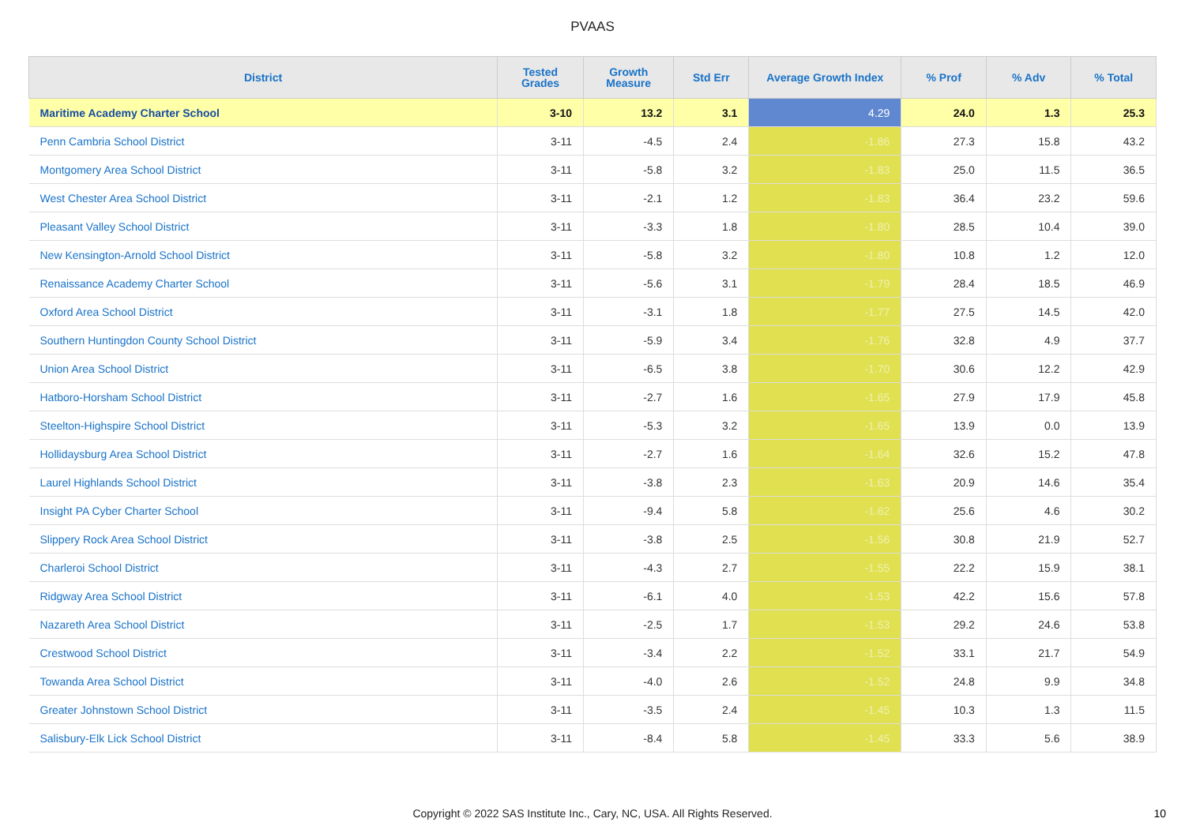PVAAS
| District | Tested Grades | Growth Measure | Std Err | Average Growth Index | % Prof | % Adv | % Total |
| --- | --- | --- | --- | --- | --- | --- | --- |
| Maritime Academy Charter School | 3-10 | 13.2 | 3.1 | 4.29 | 24.0 | 1.3 | 25.3 |
| Penn Cambria School District | 3-11 | -4.5 | 2.4 | -1.86 | 27.3 | 15.8 | 43.2 |
| Montgomery Area School District | 3-11 | -5.8 | 3.2 | -1.83 | 25.0 | 11.5 | 36.5 |
| West Chester Area School District | 3-11 | -2.1 | 1.2 | -1.83 | 36.4 | 23.2 | 59.6 |
| Pleasant Valley School District | 3-11 | -3.3 | 1.8 | -1.80 | 28.5 | 10.4 | 39.0 |
| New Kensington-Arnold School District | 3-11 | -5.8 | 3.2 | -1.80 | 10.8 | 1.2 | 12.0 |
| Renaissance Academy Charter School | 3-11 | -5.6 | 3.1 | -1.79 | 28.4 | 18.5 | 46.9 |
| Oxford Area School District | 3-11 | -3.1 | 1.8 | -1.77 | 27.5 | 14.5 | 42.0 |
| Southern Huntingdon County School District | 3-11 | -5.9 | 3.4 | -1.76 | 32.8 | 4.9 | 37.7 |
| Union Area School District | 3-11 | -6.5 | 3.8 | -1.70 | 30.6 | 12.2 | 42.9 |
| Hatboro-Horsham School District | 3-11 | -2.7 | 1.6 | -1.65 | 27.9 | 17.9 | 45.8 |
| Steelton-Highspire School District | 3-11 | -5.3 | 3.2 | -1.65 | 13.9 | 0.0 | 13.9 |
| Hollidaysburg Area School District | 3-11 | -2.7 | 1.6 | -1.64 | 32.6 | 15.2 | 47.8 |
| Laurel Highlands School District | 3-11 | -3.8 | 2.3 | -1.63 | 20.9 | 14.6 | 35.4 |
| Insight PA Cyber Charter School | 3-11 | -9.4 | 5.8 | -1.62 | 25.6 | 4.6 | 30.2 |
| Slippery Rock Area School District | 3-11 | -3.8 | 2.5 | -1.56 | 30.8 | 21.9 | 52.7 |
| Charleroi School District | 3-11 | -4.3 | 2.7 | -1.55 | 22.2 | 15.9 | 38.1 |
| Ridgway Area School District | 3-11 | -6.1 | 4.0 | -1.53 | 42.2 | 15.6 | 57.8 |
| Nazareth Area School District | 3-11 | -2.5 | 1.7 | -1.53 | 29.2 | 24.6 | 53.8 |
| Crestwood School District | 3-11 | -3.4 | 2.2 | -1.52 | 33.1 | 21.7 | 54.9 |
| Towanda Area School District | 3-11 | -4.0 | 2.6 | -1.52 | 24.8 | 9.9 | 34.8 |
| Greater Johnstown School District | 3-11 | -3.5 | 2.4 | -1.45 | 10.3 | 1.3 | 11.5 |
| Salisbury-Elk Lick School District | 3-11 | -8.4 | 5.8 | -1.45 | 33.3 | 5.6 | 38.9 |
Copyright © 2022 SAS Institute Inc., Cary, NC, USA. All Rights Reserved. 10